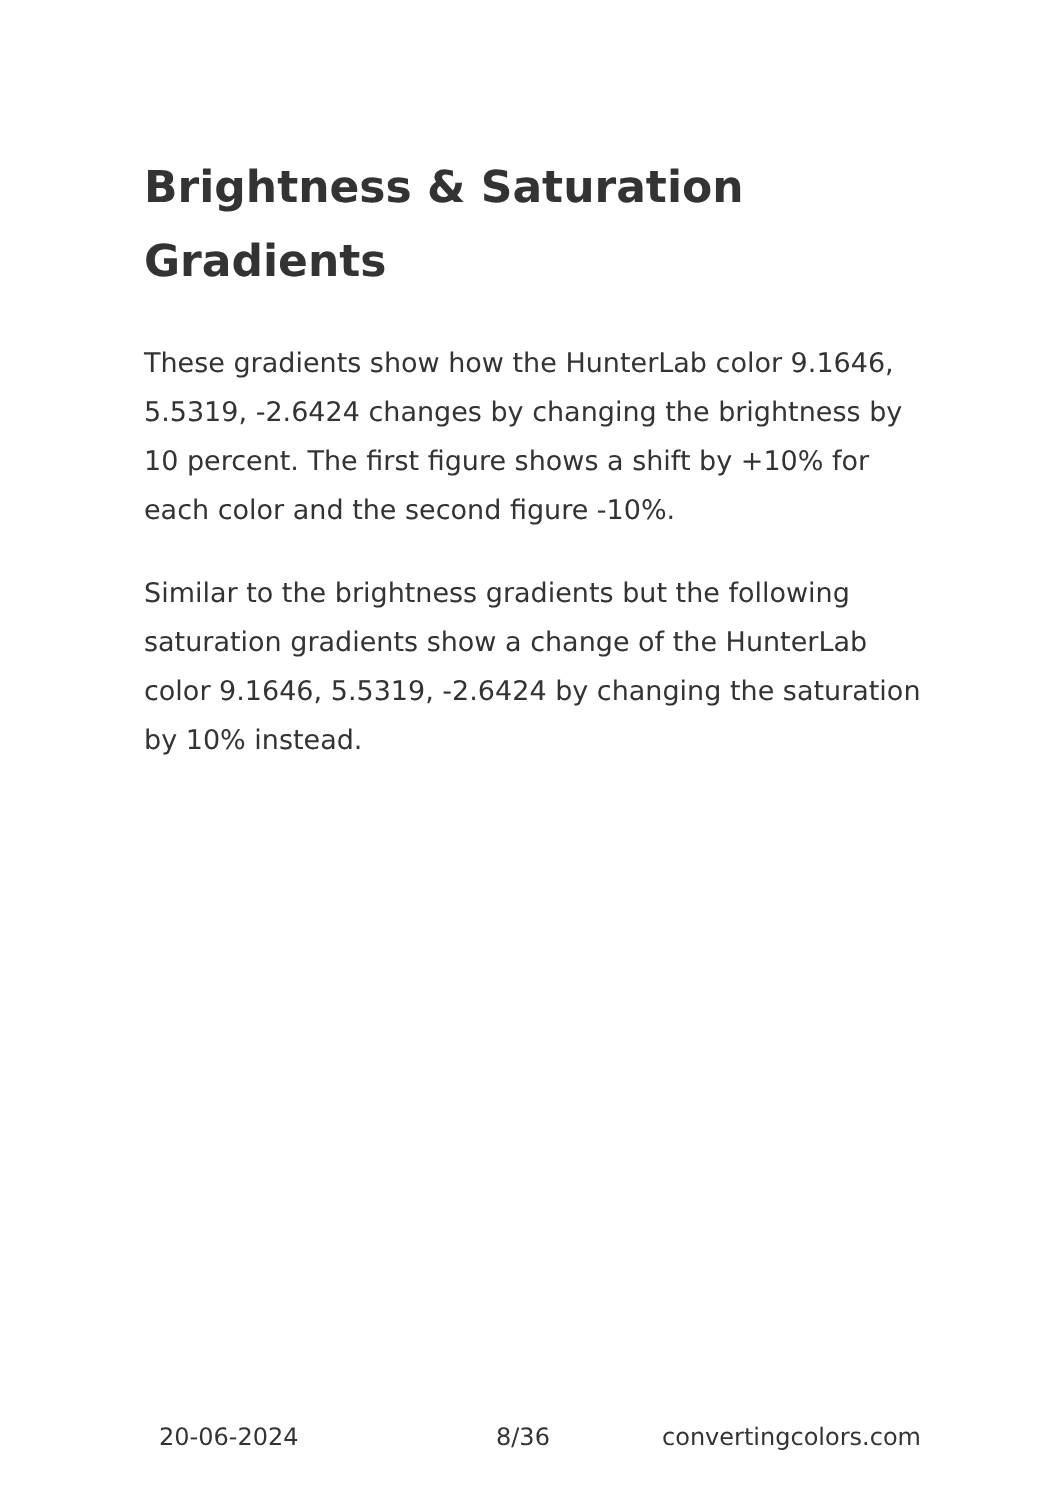Brightness & Saturation Gradients
These gradients show how the HunterLab color 9.1646, 5.5319, -2.6424 changes by changing the brightness by 10 percent. The first figure shows a shift by +10% for each color and the second figure -10%.
Similar to the brightness gradients but the following saturation gradients show a change of the HunterLab color 9.1646, 5.5319, -2.6424 by changing the saturation by 10% instead.
20-06-2024 8/36 convertingcolors.com